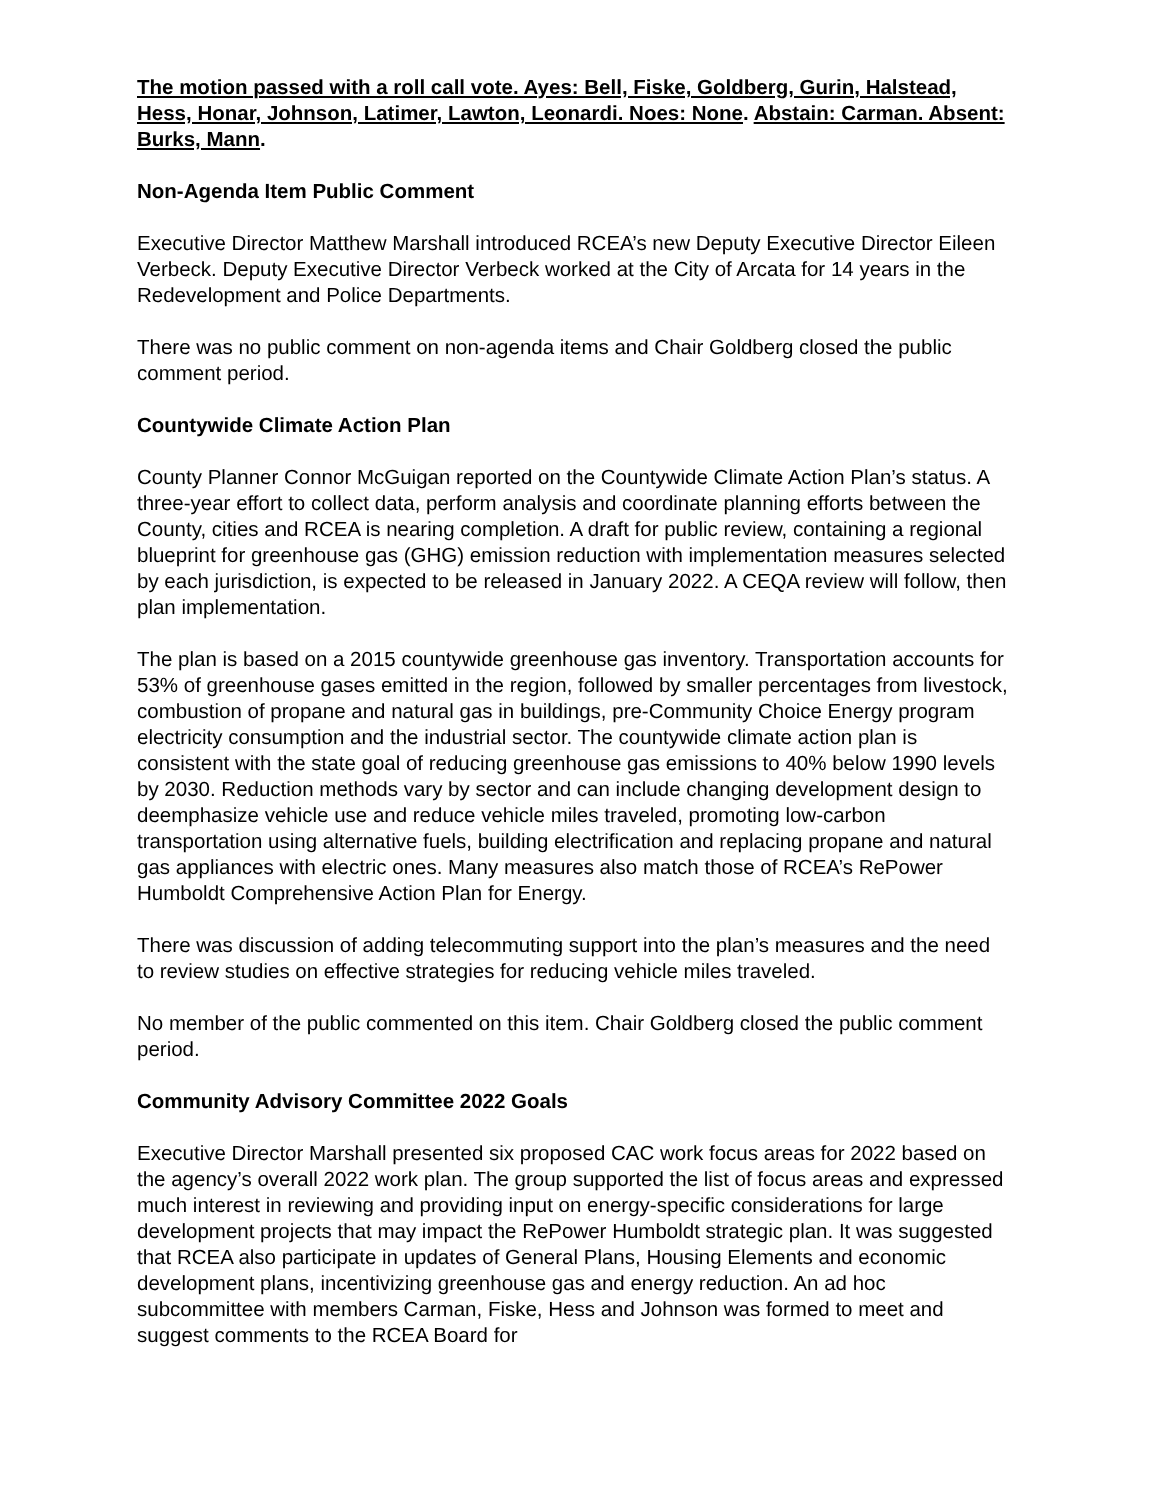The motion passed with a roll call vote. Ayes: Bell, Fiske, Goldberg, Gurin, Halstead, Hess, Honar, Johnson, Latimer, Lawton, Leonardi. Noes: None. Abstain: Carman. Absent: Burks, Mann.
Non-Agenda Item Public Comment
Executive Director Matthew Marshall introduced RCEA’s new Deputy Executive Director Eileen Verbeck. Deputy Executive Director Verbeck worked at the City of Arcata for 14 years in the Redevelopment and Police Departments.
There was no public comment on non-agenda items and Chair Goldberg closed the public comment period.
Countywide Climate Action Plan
County Planner Connor McGuigan reported on the Countywide Climate Action Plan’s status. A three-year effort to collect data, perform analysis and coordinate planning efforts between the County, cities and RCEA is nearing completion. A draft for public review, containing a regional blueprint for greenhouse gas (GHG) emission reduction with implementation measures selected by each jurisdiction, is expected to be released in January 2022. A CEQA review will follow, then plan implementation.
The plan is based on a 2015 countywide greenhouse gas inventory. Transportation accounts for 53% of greenhouse gases emitted in the region, followed by smaller percentages from livestock, combustion of propane and natural gas in buildings, pre-Community Choice Energy program electricity consumption and the industrial sector. The countywide climate action plan is consistent with the state goal of reducing greenhouse gas emissions to 40% below 1990 levels by 2030. Reduction methods vary by sector and can include changing development design to deemphasize vehicle use and reduce vehicle miles traveled, promoting low-carbon transportation using alternative fuels, building electrification and replacing propane and natural gas appliances with electric ones. Many measures also match those of RCEA’s RePower Humboldt Comprehensive Action Plan for Energy.
There was discussion of adding telecommuting support into the plan’s measures and the need to review studies on effective strategies for reducing vehicle miles traveled.
No member of the public commented on this item. Chair Goldberg closed the public comment period.
Community Advisory Committee 2022 Goals
Executive Director Marshall presented six proposed CAC work focus areas for 2022 based on the agency’s overall 2022 work plan. The group supported the list of focus areas and expressed much interest in reviewing and providing input on energy-specific considerations for large development projects that may impact the RePower Humboldt strategic plan. It was suggested that RCEA also participate in updates of General Plans, Housing Elements and economic development plans, incentivizing greenhouse gas and energy reduction. An ad hoc subcommittee with members Carman, Fiske, Hess and Johnson was formed to meet and suggest comments to the RCEA Board for